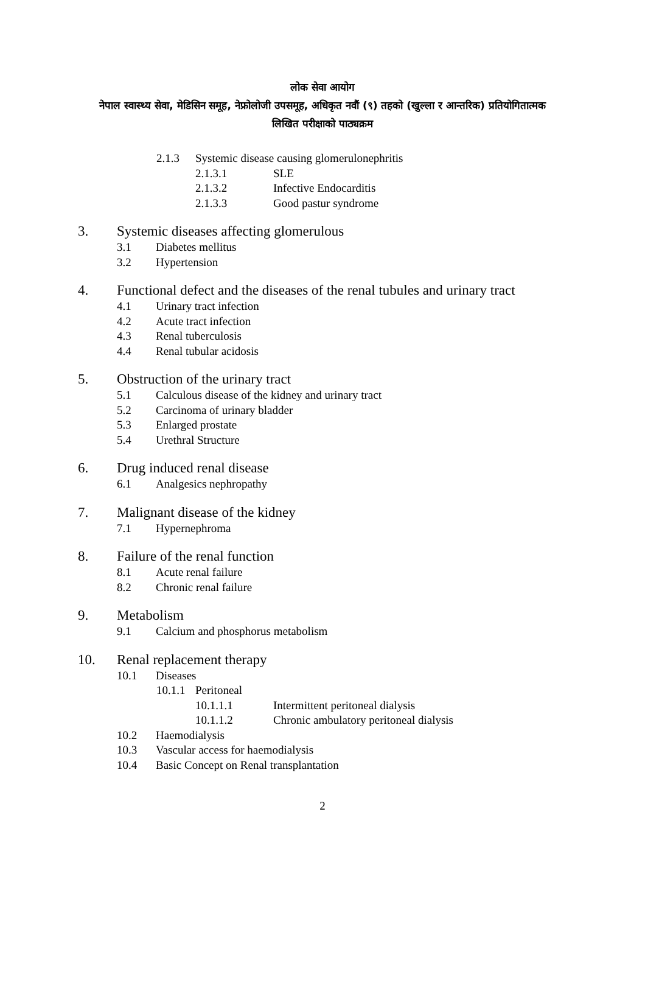लोक सेवा आयोग
नेपाल स्वास्थ्य सेवा, मेडिसिन समूह, नेफ्रोलोजी उपसमूह, अधिकृत नवौं (९) तहको (खुल्ला र आन्तरिक) प्रतियोगितात्मक लिखित परीक्षाको पाठ्यक्रम
2.1.3 Systemic disease causing glomerulonephritis
2.1.3.1 SLE
2.1.3.2 Infective Endocarditis
2.1.3.3 Good pastur syndrome
3. Systemic diseases affecting glomerulous
3.1 Diabetes mellitus
3.2 Hypertension
4. Functional defect and the diseases of the renal tubules and urinary tract
4.1 Urinary tract infection
4.2 Acute tract infection
4.3 Renal tuberculosis
4.4 Renal tubular acidosis
5. Obstruction of the urinary tract
5.1 Calculous disease of the kidney and urinary tract
5.2 Carcinoma of urinary bladder
5.3 Enlarged prostate
5.4 Urethral Structure
6. Drug induced renal disease
6.1 Analgesics nephropathy
7. Malignant disease of the kidney
7.1 Hypernephroma
8. Failure of the renal function
8.1 Acute renal failure
8.2 Chronic renal failure
9. Metabolism
9.1 Calcium and phosphorus metabolism
10. Renal replacement therapy
10.1 Diseases
10.1.1 Peritoneal
10.1.1.1 Intermittent peritoneal dialysis
10.1.1.2 Chronic ambulatory peritoneal dialysis
10.2 Haemodialysis
10.3 Vascular access for haemodialysis
10.4 Basic Concept on Renal transplantation
2